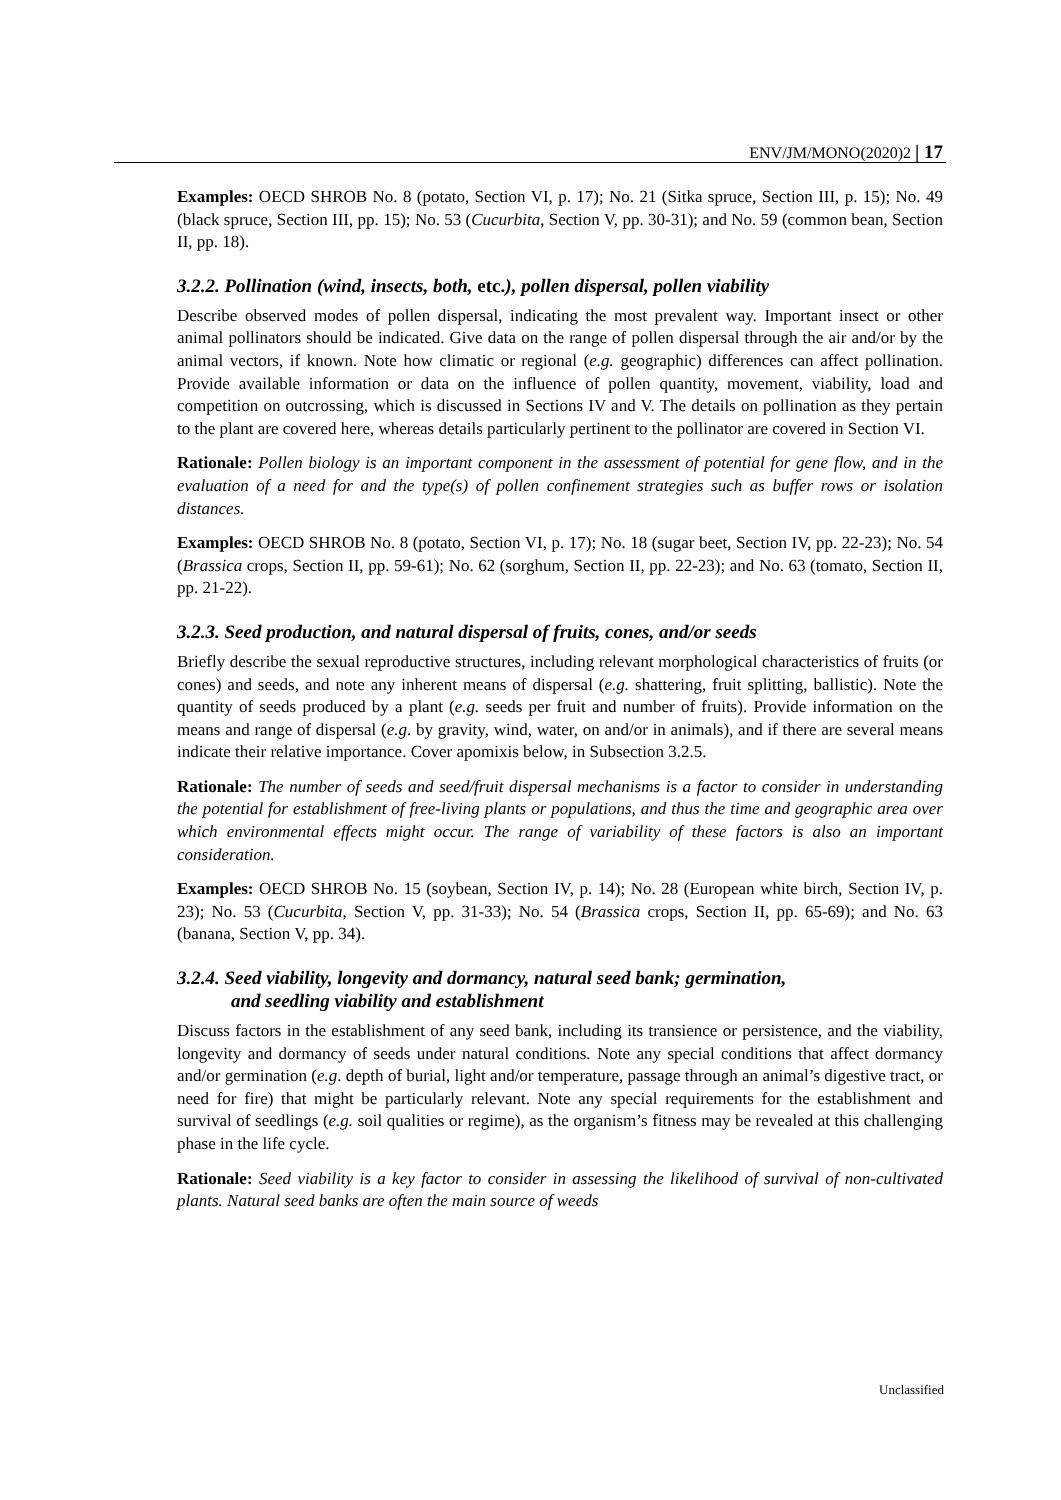ENV/JM/MONO(2020)2 | 17
Examples: OECD SHROB No. 8 (potato, Section VI, p. 17); No. 21 (Sitka spruce, Section III, p. 15); No. 49 (black spruce, Section III, pp. 15); No. 53 (Cucurbita, Section V, pp. 30-31); and No. 59 (common bean, Section II, pp. 18).
3.2.2. Pollination (wind, insects, both, etc.), pollen dispersal, pollen viability
Describe observed modes of pollen dispersal, indicating the most prevalent way. Important insect or other animal pollinators should be indicated. Give data on the range of pollen dispersal through the air and/or by the animal vectors, if known. Note how climatic or regional (e.g. geographic) differences can affect pollination. Provide available information or data on the influence of pollen quantity, movement, viability, load and competition on outcrossing, which is discussed in Sections IV and V. The details on pollination as they pertain to the plant are covered here, whereas details particularly pertinent to the pollinator are covered in Section VI.
Rationale: Pollen biology is an important component in the assessment of potential for gene flow, and in the evaluation of a need for and the type(s) of pollen confinement strategies such as buffer rows or isolation distances.
Examples: OECD SHROB No. 8 (potato, Section VI, p. 17); No. 18 (sugar beet, Section IV, pp. 22-23); No. 54 (Brassica crops, Section II, pp. 59-61); No. 62 (sorghum, Section II, pp. 22-23); and No. 63 (tomato, Section II, pp. 21-22).
3.2.3. Seed production, and natural dispersal of fruits, cones, and/or seeds
Briefly describe the sexual reproductive structures, including relevant morphological characteristics of fruits (or cones) and seeds, and note any inherent means of dispersal (e.g. shattering, fruit splitting, ballistic). Note the quantity of seeds produced by a plant (e.g. seeds per fruit and number of fruits). Provide information on the means and range of dispersal (e.g. by gravity, wind, water, on and/or in animals), and if there are several means indicate their relative importance. Cover apomixis below, in Subsection 3.2.5.
Rationale: The number of seeds and seed/fruit dispersal mechanisms is a factor to consider in understanding the potential for establishment of free-living plants or populations, and thus the time and geographic area over which environmental effects might occur. The range of variability of these factors is also an important consideration.
Examples: OECD SHROB No. 15 (soybean, Section IV, p. 14); No. 28 (European white birch, Section IV, p. 23); No. 53 (Cucurbita, Section V, pp. 31-33); No. 54 (Brassica crops, Section II, pp. 65-69); and No. 63 (banana, Section V, pp. 34).
3.2.4. Seed viability, longevity and dormancy, natural seed bank; germination,
and seedling viability and establishment
Discuss factors in the establishment of any seed bank, including its transience or persistence, and the viability, longevity and dormancy of seeds under natural conditions. Note any special conditions that affect dormancy and/or germination (e.g. depth of burial, light and/or temperature, passage through an animal’s digestive tract, or need for fire) that might be particularly relevant. Note any special requirements for the establishment and survival of seedlings (e.g. soil qualities or regime), as the organism’s fitness may be revealed at this challenging phase in the life cycle.
Rationale: Seed viability is a key factor to consider in assessing the likelihood of survival of non-cultivated plants. Natural seed banks are often the main source of weeds
Unclassified